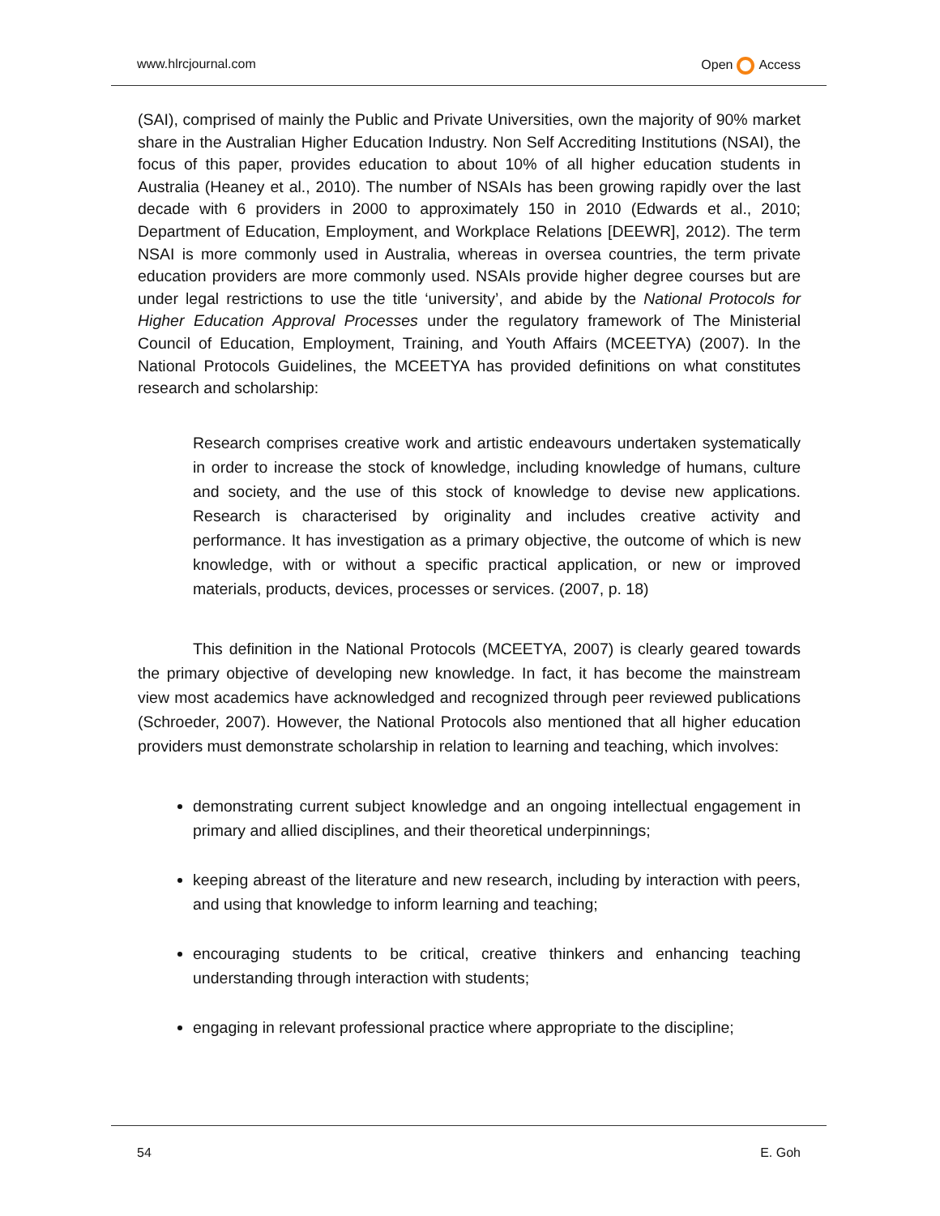www.hlrcjournal.com Open Access
(SAI), comprised of mainly the Public and Private Universities, own the majority of 90% market share in the Australian Higher Education Industry. Non Self Accrediting Institutions (NSAI), the focus of this paper, provides education to about 10% of all higher education students in Australia (Heaney et al., 2010). The number of NSAIs has been growing rapidly over the last decade with 6 providers in 2000 to approximately 150 in 2010 (Edwards et al., 2010; Department of Education, Employment, and Workplace Relations [DEEWR], 2012). The term NSAI is more commonly used in Australia, whereas in oversea countries, the term private education providers are more commonly used. NSAIs provide higher degree courses but are under legal restrictions to use the title ‘university’, and abide by the National Protocols for Higher Education Approval Processes under the regulatory framework of The Ministerial Council of Education, Employment, Training, and Youth Affairs (MCEETYA) (2007). In the National Protocols Guidelines, the MCEETYA has provided definitions on what constitutes research and scholarship:
Research comprises creative work and artistic endeavours undertaken systematically in order to increase the stock of knowledge, including knowledge of humans, culture and society, and the use of this stock of knowledge to devise new applications. Research is characterised by originality and includes creative activity and performance. It has investigation as a primary objective, the outcome of which is new knowledge, with or without a specific practical application, or new or improved materials, products, devices, processes or services. (2007, p. 18)
This definition in the National Protocols (MCEETYA, 2007) is clearly geared towards the primary objective of developing new knowledge. In fact, it has become the mainstream view most academics have acknowledged and recognized through peer reviewed publications (Schroeder, 2007). However, the National Protocols also mentioned that all higher education providers must demonstrate scholarship in relation to learning and teaching, which involves:
demonstrating current subject knowledge and an ongoing intellectual engagement in primary and allied disciplines, and their theoretical underpinnings;
keeping abreast of the literature and new research, including by interaction with peers, and using that knowledge to inform learning and teaching;
encouraging students to be critical, creative thinkers and enhancing teaching understanding through interaction with students;
engaging in relevant professional practice where appropriate to the discipline;
54 E. Goh